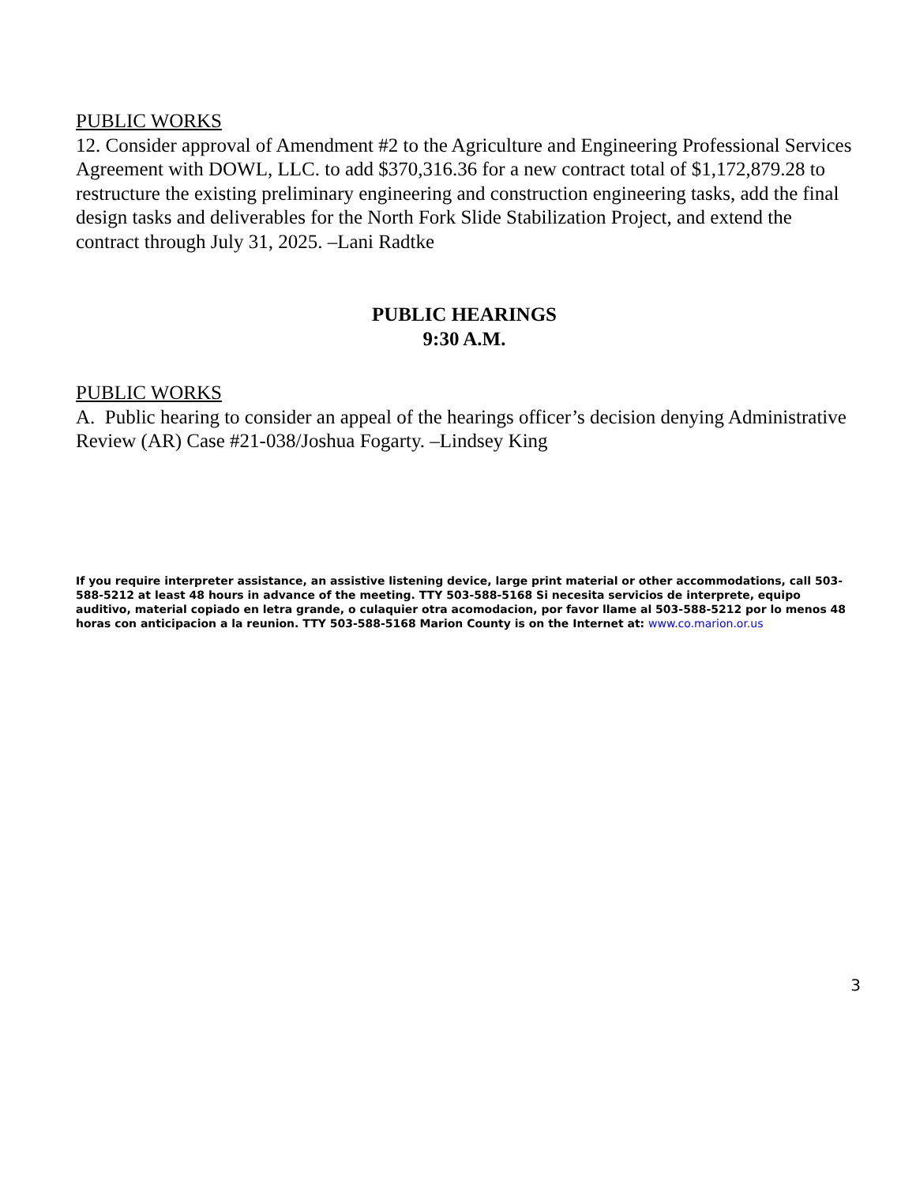PUBLIC WORKS
12. Consider approval of Amendment #2 to the Agriculture and Engineering Professional Services Agreement with DOWL, LLC. to add $370,316.36 for a new contract total of $1,172,879.28 to restructure the existing preliminary engineering and construction engineering tasks, add the final design tasks and deliverables for the North Fork Slide Stabilization Project, and extend the contract through July 31, 2025. –Lani Radtke
PUBLIC HEARINGS
9:30 A.M.
PUBLIC WORKS
A. Public hearing to consider an appeal of the hearings officer’s decision denying Administrative Review (AR) Case #21-038/Joshua Fogarty. –Lindsey King
If you require interpreter assistance, an assistive listening device, large print material or other accommodations, call 503-588-5212 at least 48 hours in advance of the meeting. TTY 503-588-5168 Si necesita servicios de interprete, equipo auditivo, material copiado en letra grande, o culaquier otra acomodacion, por favor llame al 503-588-5212 por lo menos 48 horas con anticipacion a la reunion. TTY 503-588-5168 Marion County is on the Internet at: www.co.marion.or.us
3